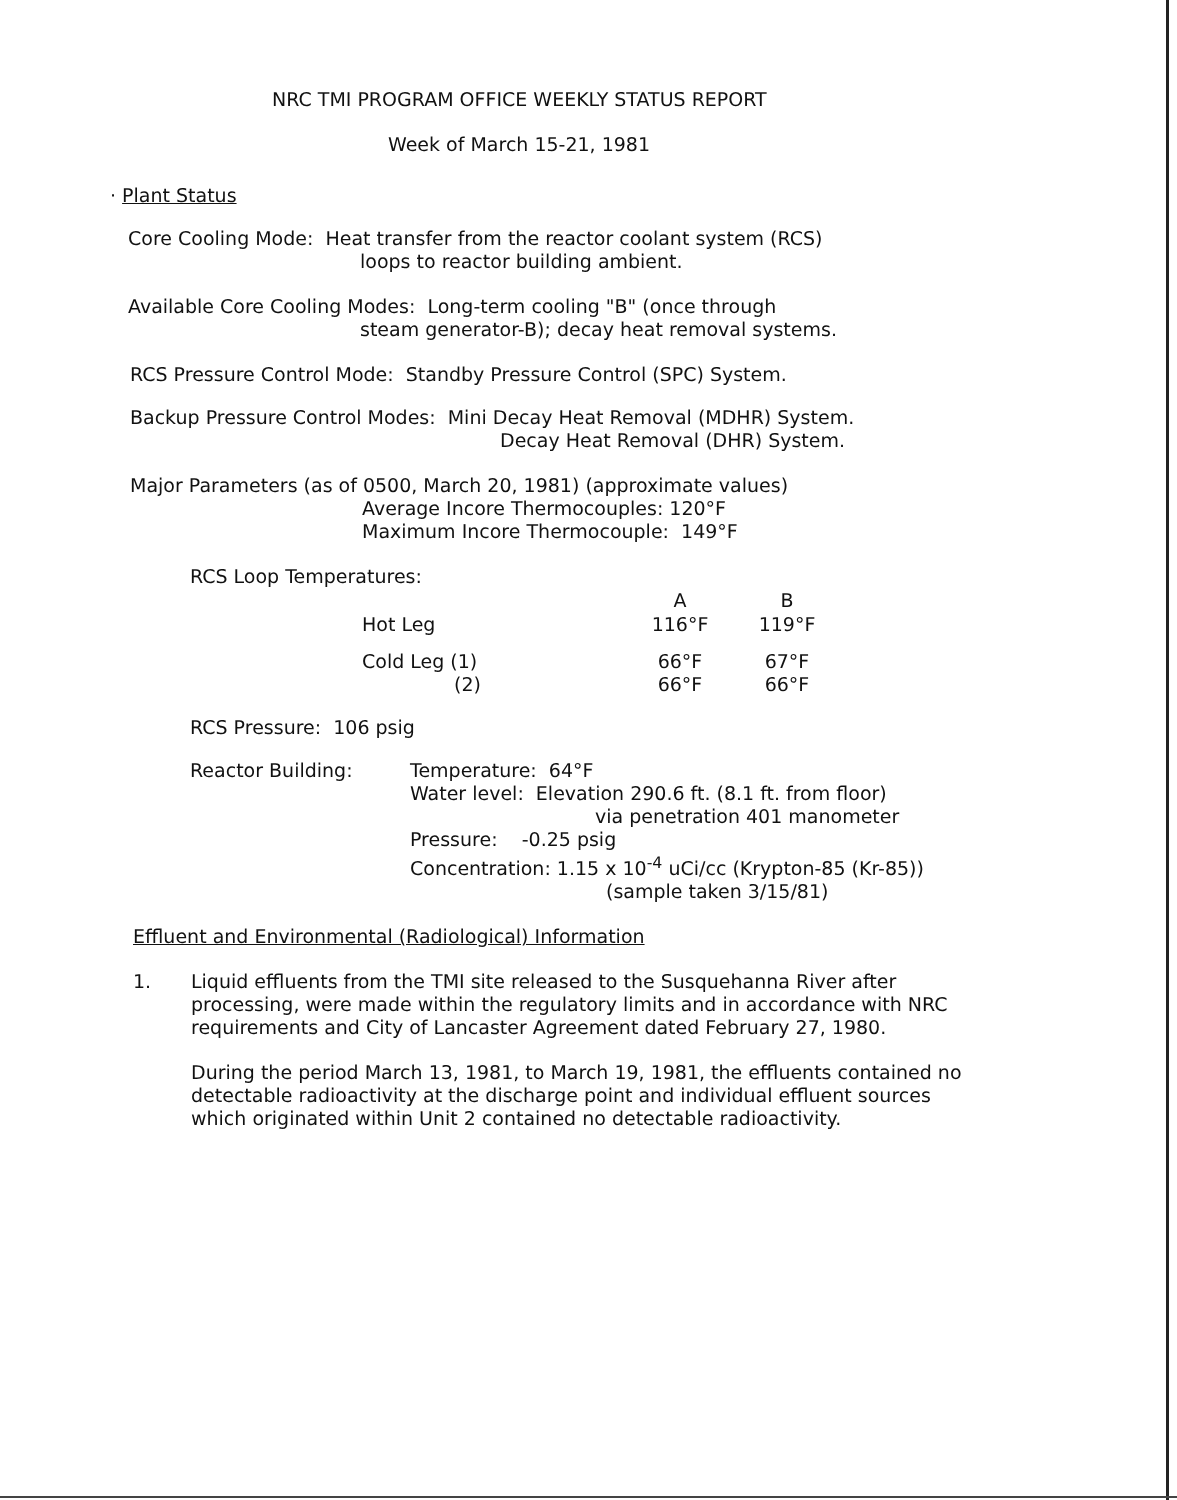NRC TMI PROGRAM OFFICE WEEKLY STATUS REPORT
Week of March 15-21, 1981
· Plant Status
Core Cooling Mode: Heat transfer from the reactor coolant system (RCS)
loops to reactor building ambient.
Available Core Cooling Modes: Long-term cooling "B" (once through
steam generator-B); decay heat removal systems.
RCS Pressure Control Mode: Standby Pressure Control (SPC) System.
Backup Pressure Control Modes: Mini Decay Heat Removal (MDHR) System.
Decay Heat Removal (DHR) System.
Major Parameters (as of 0500, March 20, 1981) (approximate values)
Average Incore Thermocouples: 120°F
Maximum Incore Thermocouple: 149°F
RCS Loop Temperatures:
| | A | B |
| --- | --- | --- |
| Hot Leg | 116°F | 119°F |
| Cold Leg (1) (2) | 66°F 66°F | 67°F 66°F |
RCS Pressure: 106 psig
| Reactor Building: | Temperature: 64°F Water level: Elevation 290.6 ft. (8.1 ft. from floor) via penetration 401 manometer Pressure: -0.25 psig Concentration: 1.15 x 10<sup>-4</sup> uCi/cc (Krypton-85 (Kr-85)) (sample taken 3/15/81) |
Effluent and Environmental (Radiological) Information
1. Liquid effluents from the TMI site released to the Susquehanna River after processing, were made within the regulatory limits and in accordance with NRC requirements and City of Lancaster Agreement dated February 27, 1980.
During the period March 13, 1981, to March 19, 1981, the effluents contained no detectable radioactivity at the discharge point and individual effluent sources which originated within Unit 2 contained no detectable radioactivity.